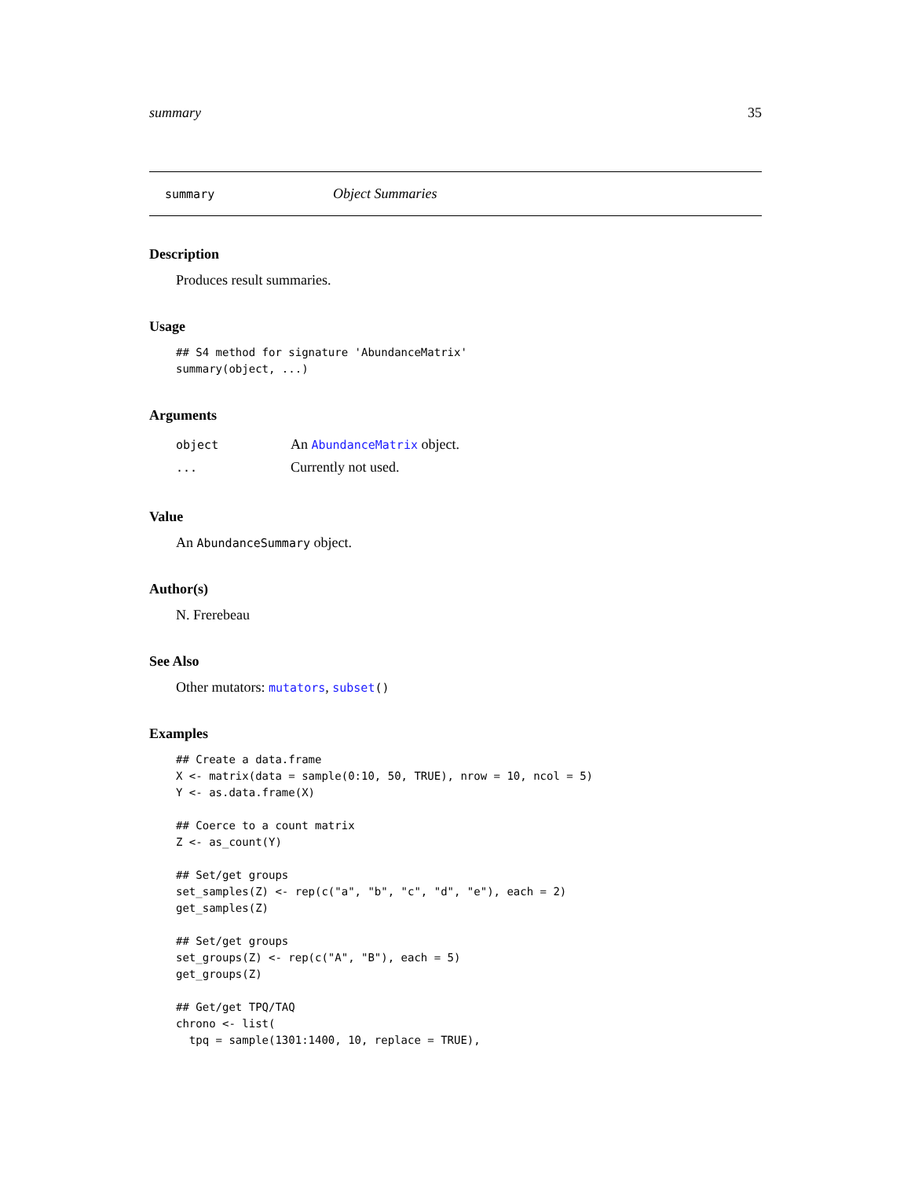summary 35
summary Object Summaries
Description
Produces result summaries.
Usage
## S4 method for signature 'AbundanceMatrix'
summary(object, ...)
Arguments
| object | An AbundanceMatrix object. |
| ... | Currently not used. |
Value
An AbundanceSummary object.
Author(s)
N. Frerebeau
See Also
Other mutators: mutators, subset()
Examples
## Create a data.frame
X <- matrix(data = sample(0:10, 50, TRUE), nrow = 10, ncol = 5)
Y <- as.data.frame(X)

## Coerce to a count matrix
Z <- as_count(Y)

## Set/get groups
set_samples(Z) <- rep(c("a", "b", "c", "d", "e"), each = 2)
get_samples(Z)

## Set/get groups
set_groups(Z) <- rep(c("A", "B"), each = 5)
get_groups(Z)

## Get/get TPQ/TAQ
chrono <- list(
  tpq = sample(1301:1400, 10, replace = TRUE),